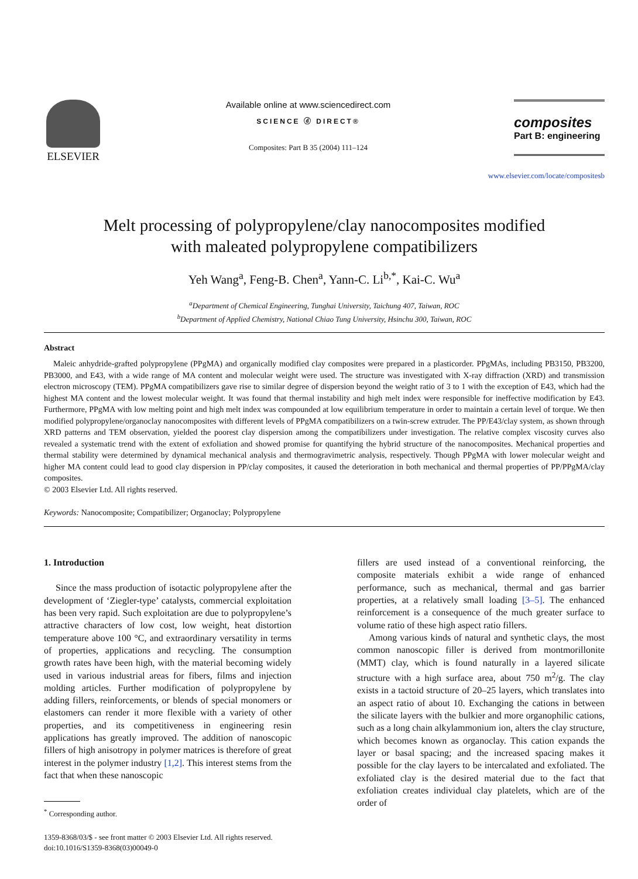ELSEVIER
Available online at www.sciencedirect.com
SCIENCE ⓓ DIRECT®
Composites: Part B 35 (2004) 111–124
composites
Part B: engineering
www.elsevier.com/locate/compositesb
Melt processing of polypropylene/clay nanocomposites modified
with maleated polypropylene compatibilizers
Yeh Wang<sup>a</sup>, Feng-B. Chen<sup>a</sup>, Yann-C. Li<sup>b,*</sup>, Kai-C. Wu<sup>a</sup>
<sup>a</sup> Department of Chemical Engineering, Tunghai University, Taichung 407, Taiwan, ROC
<sup>b</sup> Department of Applied Chemistry, National Chiao Tung University, Hsinchu 300, Taiwan, ROC
Abstract
Maleic anhydride-grafted polypropylene (PPgMA) and organically modified clay composites were prepared in a plasticorder. PPgMAs, including PB3150, PB3200, PB3000, and E43, with a wide range of MA content and molecular weight were used. The structure was investigated with X-ray diffraction (XRD) and transmission electron microscopy (TEM). PPgMA compatibilizers gave rise to similar degree of dispersion beyond the weight ratio of 3 to 1 with the exception of E43, which had the highest MA content and the lowest molecular weight. It was found that thermal instability and high melt index were responsible for ineffective modification by E43. Furthermore, PPgMA with low melting point and high melt index was compounded at low equilibrium temperature in order to maintain a certain level of torque. We then modified polypropylene/organoclay nanocomposites with different levels of PPgMA compatibilizers on a twin-screw extruder. The PP/E43/clay system, as shown through XRD patterns and TEM observation, yielded the poorest clay dispersion among the compatibilizers under investigation. The relative complex viscosity curves also revealed a systematic trend with the extent of exfoliation and showed promise for quantifying the hybrid structure of the nanocomposites. Mechanical properties and thermal stability were determined by dynamical mechanical analysis and thermogravimetric analysis, respectively. Though PPgMA with lower molecular weight and higher MA content could lead to good clay dispersion in PP/clay composites, it caused the deterioration in both mechanical and thermal properties of PP/PPgMA/clay composites.
© 2003 Elsevier Ltd. All rights reserved.
Keywords: Nanocomposite; Compatibilizer; Organoclay; Polypropylene
1. Introduction
Since the mass production of isotactic polypropylene after the development of ‘Ziegler-type’ catalysts, commercial exploitation has been very rapid. Such exploitation are due to polypropylene’s attractive characters of low cost, low weight, heat distortion temperature above 100 °C, and extraordinary versatility in terms of properties, applications and recycling. The consumption growth rates have been high, with the material becoming widely used in various industrial areas for fibers, films and injection molding articles. Further modification of polypropylene by adding fillers, reinforcements, or blends of special monomers or elastomers can render it more flexible with a variety of other properties, and its competitiveness in engineering resin applications has greatly improved. The addition of nanoscopic fillers of high anisotropy in polymer matrices is therefore of great interest in the polymer industry [1,2]. This interest stems from the fact that when these nanoscopic
<sup>*</sup> Corresponding author.
1359-8368/03/$ - see front matter © 2003 Elsevier Ltd. All rights reserved.
doi:10.1016/S1359-8368(03)00049-0
fillers are used instead of a conventional reinforcing, the composite materials exhibit a wide range of enhanced performance, such as mechanical, thermal and gas barrier properties, at a relatively small loading [3–5]. The enhanced reinforcement is a consequence of the much greater surface to volume ratio of these high aspect ratio fillers.
Among various kinds of natural and synthetic clays, the most common nanoscopic filler is derived from montmorillonite (MMT) clay, which is found naturally in a layered silicate structure with a high surface area, about 750 m<sup>2</sup>/g. The clay exists in a tactoid structure of 20–25 layers, which translates into an aspect ratio of about 10. Exchanging the cations in between the silicate layers with the bulkier and more organophilic cations, such as a long chain alkylammonium ion, alters the clay structure, which becomes known as organoclay. This cation expands the layer or basal spacing; and the increased spacing makes it possible for the clay layers to be intercalated and exfoliated. The exfoliated clay is the desired material due to the fact that exfoliation creates individual clay platelets, which are of the order of